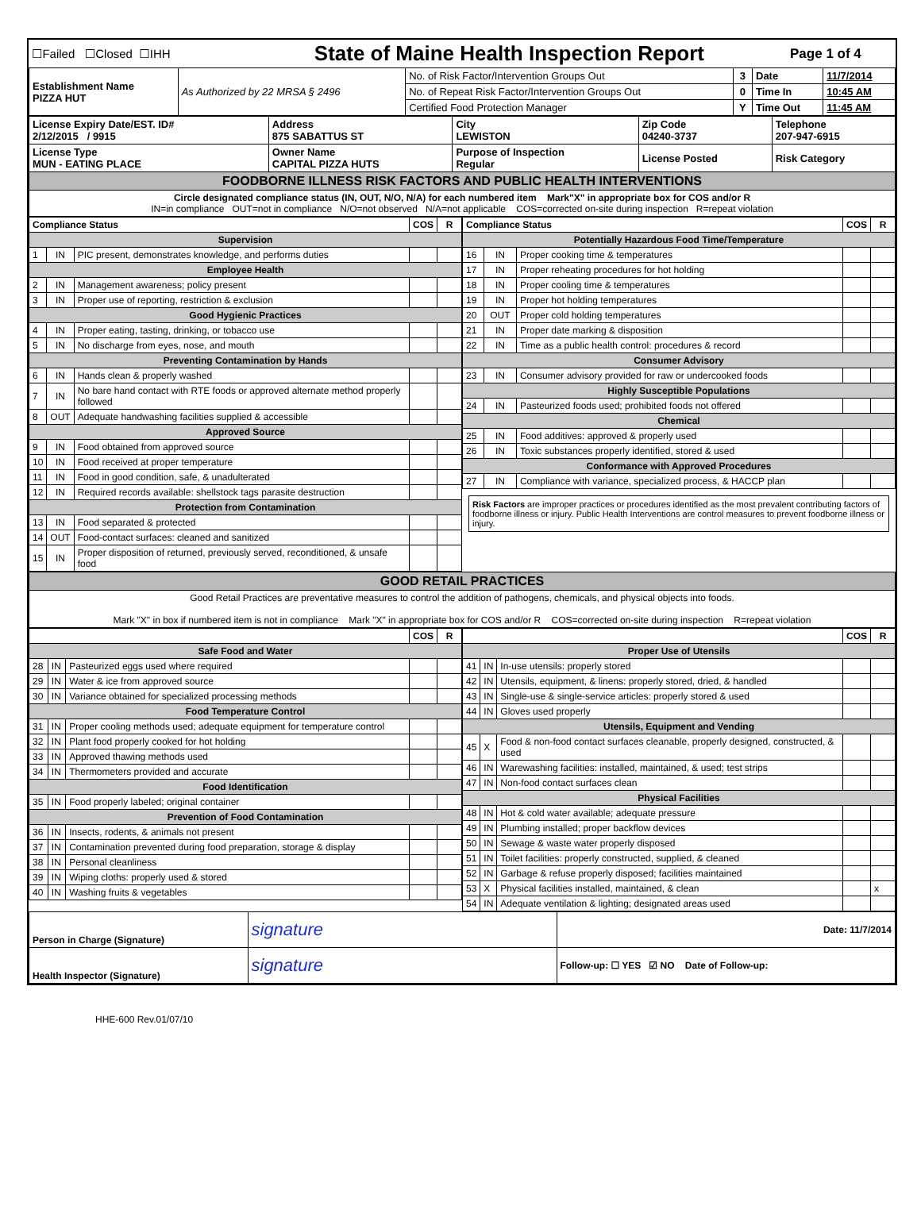| ☐Failed ☐Closed ☐IHH | State of Maine Health Inspection Report | Page 1 of 4 |
| Establishment Name PIZZA HUT | As Authorized by 22 MRSA § 2496 | No. of Risk Factor/Intervention Groups Out | 3 | Date | 11/7/2014 |
| | | No. of Repeat Risk Factor/Intervention Groups Out | 0 | Time In | 10:45 AM |
| | | Certified Food Protection Manager | Y | Time Out | 11:45 AM |
| License Expiry Date/EST. ID# 2/12/2015 / 9915 | Address 875 SABATTUS ST | City LEWISTON | Zip Code 04240-3737 | Telephone 207-947-6915 |
| License Type MUN - EATING PLACE | Owner Name CAPITAL PIZZA HUTS | Purpose of Inspection Regular | License Posted | Risk Category |
| FOODBORNE ILLNESS RISK FACTORS AND PUBLIC HEALTH INTERVENTIONS | | | | |
| Circle designated compliance status (IN, OUT, N/O, N/A) for each numbered item Mark"X" in appropriate box for COS and/or R IN=in compliance OUT=not in compliance N/O=not observed N/A=not applicable COS=corrected on-site during inspection R=repeat violation | | | | |
| Compliance Status | | | COS | R |
| --- | --- | --- | --- | --- |
| Supervision | | | | |
| 1 | IN | PIC present, demonstrates knowledge, and performs duties | | |
| Employee Health | | | | |
| 2 | IN | Management awareness; policy present | | |
| 3 | IN | Proper use of reporting, restriction & exclusion | | |
| Good Hygienic Practices | | | | |
| 4 | IN | Proper eating, tasting, drinking, or tobacco use | | |
| 5 | IN | No discharge from eyes, nose, and mouth | | |
| Preventing Contamination by Hands | | | | |
| 6 | IN | Hands clean & properly washed | | |
| 7 | IN | No bare hand contact with RTE foods or approved alternate method properly followed | | |
| 8 | OUT | Adequate handwashing facilities supplied & accessible | | |
| Approved Source | | | | |
| 9 | IN | Food obtained from approved source | | |
| 10 | IN | Food received at proper temperature | | |
| 11 | IN | Food in good condition, safe, & unadulterated | | |
| 12 | IN | Required records available: shellstock tags parasite destruction | | |
| Protection from Contamination | | | | |
| 13 | IN | Food separated & protected | | |
| 14 | OUT | Food-contact surfaces: cleaned and sanitized | | |
| 15 | IN | Proper disposition of returned, previously served, reconditioned, & unsafe food | | |
| Compliance Status | | | COS | R |
| --- | --- | --- | --- | --- |
| Potentially Hazardous Food Time/Temperature | | | | |
| 16 | IN | Proper cooking time & temperatures | | |
| 17 | IN | Proper reheating procedures for hot holding | | |
| 18 | IN | Proper cooling time & temperatures | | |
| 19 | IN | Proper hot holding temperatures | | |
| 20 | OUT | Proper cold holding temperatures | | |
| 21 | IN | Proper date marking & disposition | | |
| 22 | IN | Time as a public health control: procedures & record | | |
| Consumer Advisory | | | | |
| 23 | IN | Consumer advisory provided for raw or undercooked foods | | |
| Highly Susceptible Populations | | | | |
| 24 | IN | Pasteurized foods used; prohibited foods not offered | | |
| Chemical | | | | |
| 25 | IN | Food additives: approved & properly used | | |
| 26 | IN | Toxic substances properly identified, stored & used | | |
| Conformance with Approved Procedures | | | | |
| 27 | IN | Compliance with variance, specialized process, & HACCP plan | | |
Risk Factors are improper practices or procedures identified as the most prevalent contributing factors of foodborne illness or injury. Public Health Interventions are control measures to prevent foodborne illness or injury.
| GOOD RETAIL PRACTICES |
| Good Retail Practices are preventative measures to control the addition of pathogens, chemicals, and physical objects into foods. Mark "X" in box if numbered item is not in compliance Mark "X" in appropriate box for COS and/or R COS=corrected on-site during inspection R=repeat violation |
| | | | COS | R |
| --- | --- | --- | --- | --- |
| Safe Food and Water | | | | |
| 28 | IN | Pasteurized eggs used where required | | |
| 29 | IN | Water & ice from approved source | | |
| 30 | IN | Variance obtained for specialized processing methods | | |
| Food Temperature Control | | | | |
| 31 | IN | Proper cooling methods used; adequate equipment for temperature control | | |
| 32 | IN | Plant food properly cooked for hot holding | | |
| 33 | IN | Approved thawing methods used | | |
| 34 | IN | Thermometers provided and accurate | | |
| Food Identification | | | | |
| 35 | IN | Food properly labeled; original container | | |
| Prevention of Food Contamination | | | | |
| 36 | IN | Insects, rodents, & animals not present | | |
| 37 | IN | Contamination prevented during food preparation, storage & display | | |
| 38 | IN | Personal cleanliness | | |
| 39 | IN | Wiping cloths: properly used & stored | | |
| 40 | IN | Washing fruits & vegetables | | |
| | | | COS | R |
| --- | --- | --- | --- | --- |
| Proper Use of Utensils | | | | |
| 41 | IN | In-use utensils: properly stored | | |
| 42 | IN | Utensils, equipment, & linens: properly stored, dried, & handled | | |
| 43 | IN | Single-use & single-service articles: properly stored & used | | |
| 44 | IN | Gloves used properly | | |
| Utensils, Equipment and Vending | | | | |
| 45 | X | Food & non-food contact surfaces cleanable, properly designed, constructed, & used | | |
| 46 | IN | Warewashing facilities: installed, maintained, & used; test strips | | |
| 47 | IN | Non-food contact surfaces clean | | |
| Physical Facilities | | | | |
| 48 | IN | Hot & cold water available; adequate pressure | | |
| 49 | IN | Plumbing installed; proper backflow devices | | |
| 50 | IN | Sewage & waste water properly disposed | | |
| 51 | IN | Toilet facilities: properly constructed, supplied, & cleaned | | |
| 52 | IN | Garbage & refuse properly disposed; facilities maintained | | |
| 53 | X | Physical facilities installed, maintained, & clean | | x |
| 54 | IN | Adequate ventilation & lighting; designated areas used | | |
| Person in Charge (Signature) | signature | Date: 11/7/2014 |
| Health Inspector (Signature) | signature | Follow-up: ☐ YES ☑ NO Date of Follow-up: |
HHE-600 Rev.01/07/10